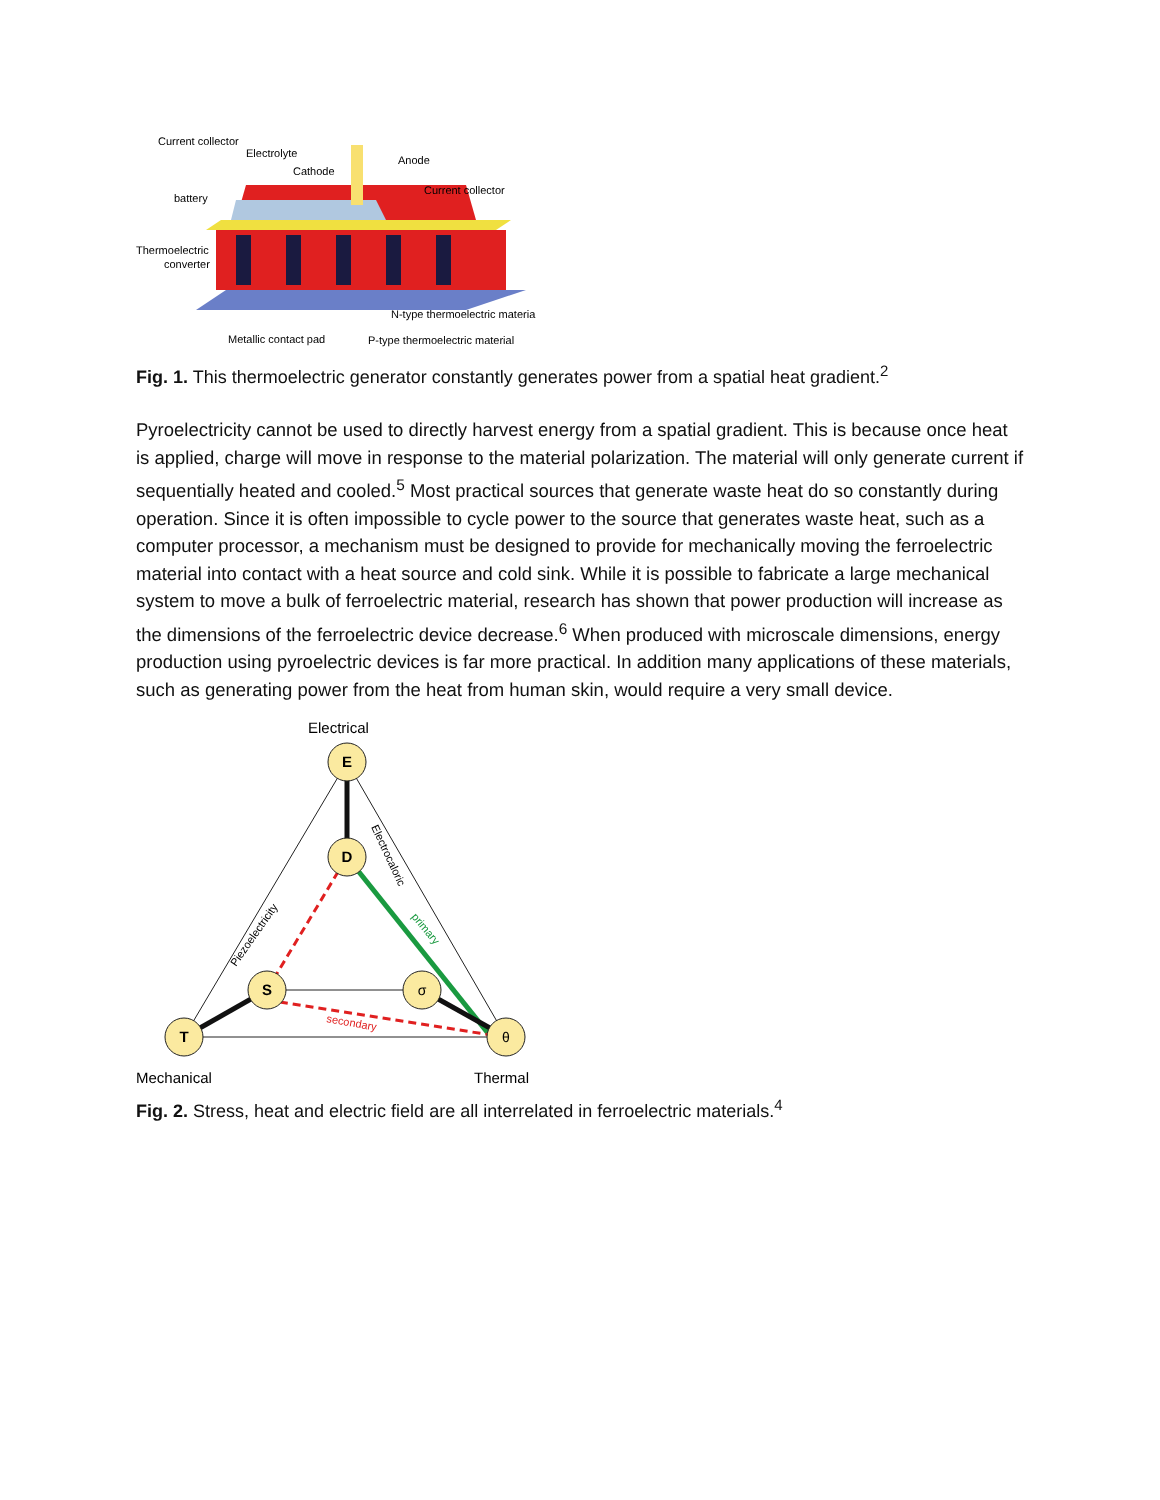Current collector
Electrolyte
Cathode
Anode
Current collector
battery
Thermoelectric
converter
N-type thermoelectric materia
Metallic contact pad
P-type thermoelectric material
Fig. 1. This thermoelectric generator constantly generates power from a spatial heat gradient.<sup>2</sup>
Pyroelectricity cannot be used to directly harvest energy from a spatial gradient. This is because once heat is applied, charge will move in response to the material polarization. The material will only generate current if sequentially heated and cooled.<sup>5</sup> Most practical sources that generate waste heat do so constantly during operation. Since it is often impossible to cycle power to the source that generates waste heat, such as a computer processor, a mechanism must be designed to provide for mechanically moving the ferroelectric material into contact with a heat source and cold sink. While it is possible to fabricate a large mechanical system to move a bulk of ferroelectric material, research has shown that power production will increase as the dimensions of the ferroelectric device decrease.<sup>6</sup> When produced with microscale dimensions, energy production using pyroelectric devices is far more practical. In addition many applications of these materials, such as generating power from the heat from human skin, would require a very small device.
Electrical
E
D
S
T
σ
θ
Mechanical
Thermal
Piezoelectricity
Electrocaloric
primary
secondary
Fig. 2. Stress, heat and electric field are all interrelated in ferroelectric materials.<sup>4</sup>